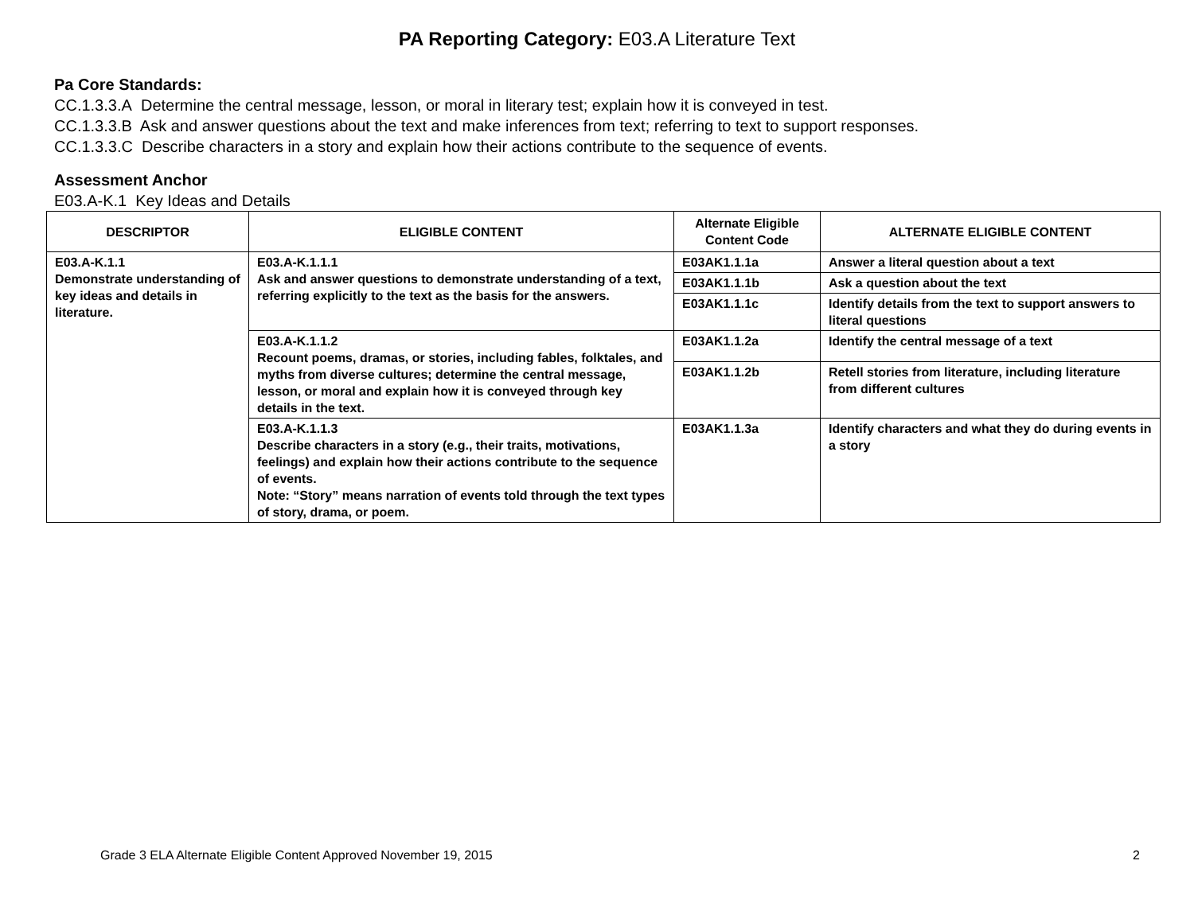PA Reporting Category: E03.A Literature Text
Pa Core Standards:
CC.1.3.3.A Determine the central message, lesson, or moral in literary test; explain how it is conveyed in test.
CC.1.3.3.B Ask and answer questions about the text and make inferences from text; referring to text to support responses.
CC.1.3.3.C Describe characters in a story and explain how their actions contribute to the sequence of events.
Assessment Anchor
E03.A-K.1 Key Ideas and Details
| DESCRIPTOR | ELIGIBLE CONTENT | Alternate Eligible Content Code | ALTERNATE ELIGIBLE CONTENT |
| --- | --- | --- | --- |
| E03.A-K.1.1 Demonstrate understanding of key ideas and details in literature. | E03.A-K.1.1.1 Ask and answer questions to demonstrate understanding of a text, referring explicitly to the text as the basis for the answers. | E03AK1.1.1a | Answer a literal question about a text |
| | | E03AK1.1.1b | Ask a question about the text |
| | | E03AK1.1.1c | Identify details from the text to support answers to literal questions |
| | E03.A-K.1.1.2 Recount poems, dramas, or stories, including fables, folktales, and myths from diverse cultures; determine the central message, lesson, or moral and explain how it is conveyed through key details in the text. | E03AK1.1.2a | Identify the central message of a text |
| | | E03AK1.1.2b | Retell stories from literature, including literature from different cultures |
| | E03.A-K.1.1.3 Describe characters in a story (e.g., their traits, motivations, feelings) and explain how their actions contribute to the sequence of events. Note: “Story” means narration of events told through the text types of story, drama, or poem. | E03AK1.1.3a | Identify characters and what they do during events in a story |
Grade 3 ELA Alternate Eligible Content Approved November 19, 2015 2